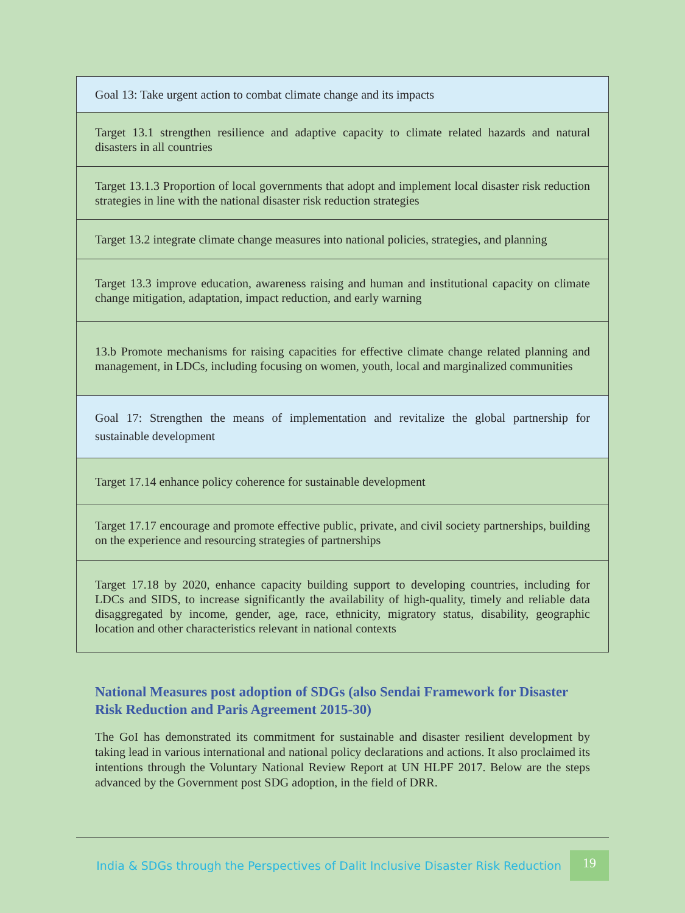| Goal 13: Take urgent action to combat climate change and its impacts |
| Target 13.1 strengthen resilience and adaptive capacity to climate related hazards and natural disasters in all countries |
| Target 13.1.3 Proportion of local governments that adopt and implement local disaster risk reduction strategies in line with the national disaster risk reduction strategies |
| Target 13.2 integrate climate change measures into national policies, strategies, and planning |
| Target 13.3 improve education, awareness raising and human and institutional capacity on climate change mitigation, adaptation, impact reduction, and early warning |
| 13.b Promote mechanisms for raising capacities for effective climate change related planning and management, in LDCs, including focusing on women, youth, local and marginalized communities |
| Goal 17: Strengthen the means of implementation and revitalize the global partnership for sustainable development |
| Target 17.14 enhance policy coherence for sustainable development |
| Target 17.17 encourage and promote effective public, private, and civil society partnerships, building on the experience and resourcing strategies of partnerships |
| Target 17.18 by 2020, enhance capacity building support to developing countries, including for LDCs and SIDS, to increase significantly the availability of high-quality, timely and reliable data disaggregated by income, gender, age, race, ethnicity, migratory status, disability, geographic location and other characteristics relevant in national contexts |
National Measures post adoption of SDGs (also Sendai Framework for Disaster Risk Reduction and Paris Agreement 2015-30)
The GoI has demonstrated its commitment for sustainable and disaster resilient development by taking lead in various international and national policy declarations and actions. It also proclaimed its intentions through the Voluntary National Review Report at UN HLPF 2017. Below are the steps advanced by the Government post SDG adoption, in the field of DRR.
India & SDGs through the Perspectives of Dalit Inclusive Disaster Risk Reduction 19